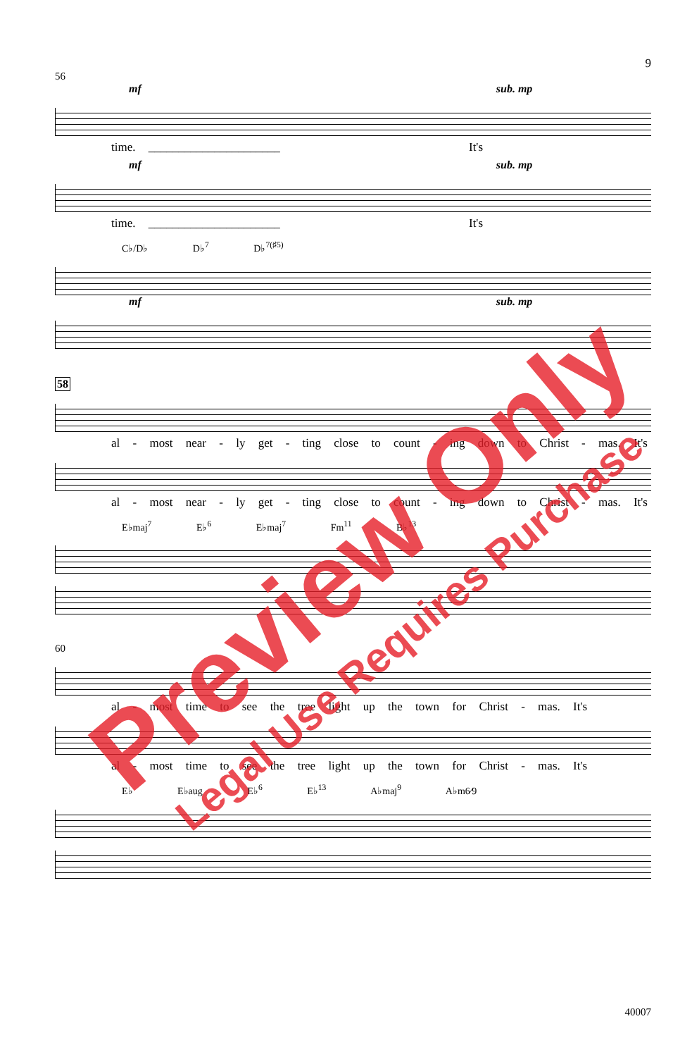9
56
mf sub. mp
time. ______________________ It's
mf sub. mp
time. ______________________ It's
C♭/D♭ D♭<sup>7</sup> D♭<sup>7(♯5)</sup>
mf sub. mp
58
al - most near - ly get - ting close to count - ing down to Christ - mas. It's
al - most near - ly get - ting close to count - ing down to Christ - mas. It's
E♭maj<sup>7</sup> E♭<sup>6</sup> E♭maj<sup>7</sup> Fm<sup>11</sup> B♭<sup>13</sup>
60
al - most time to see the tree light up the town for Christ - mas. It's
al - most time to see the tree light up the town for Christ - mas. It's
E♭ E♭aug E♭<sup>6</sup> E♭<sup>13</sup> A♭maj<sup>9</sup> A♭m6⁄9
40007
Preview Only
Legal Use Requires Purchase